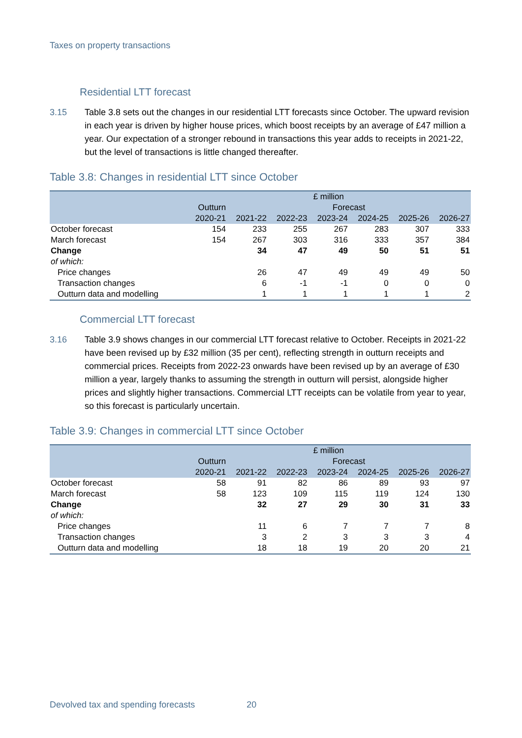Taxes on property transactions
Residential LTT forecast
3.15 Table 3.8 sets out the changes in our residential LTT forecasts since October. The upward revision in each year is driven by higher house prices, which boost receipts by an average of £47 million a year. Our expectation of a stronger rebound in transactions this year adds to receipts in 2021-22, but the level of transactions is little changed thereafter.
Table 3.8: Changes in residential LTT since October
| | £ million | | | | | | |
| --- | --- | --- | --- | --- | --- | --- | --- |
| | Outturn | Forecast | | | | | |
| | 2020-21 | 2021-22 | 2022-23 | 2023-24 | 2024-25 | 2025-26 | 2026-27 |
| October forecast | 154 | 233 | 255 | 267 | 283 | 307 | 333 |
| March forecast | 154 | 267 | 303 | 316 | 333 | 357 | 384 |
| Change | | 34 | 47 | 49 | 50 | 51 | 51 |
| of which: | | | | | | | |
| Price changes | | 26 | 47 | 49 | 49 | 49 | 50 |
| Transaction changes | | 6 | -1 | -1 | 0 | 0 | 0 |
| Outturn data and modelling | | 1 | 1 | 1 | 1 | 1 | 2 |
Commercial LTT forecast
3.16 Table 3.9 shows changes in our commercial LTT forecast relative to October. Receipts in 2021-22 have been revised up by £32 million (35 per cent), reflecting strength in outturn receipts and commercial prices. Receipts from 2022-23 onwards have been revised up by an average of £30 million a year, largely thanks to assuming the strength in outturn will persist, alongside higher prices and slightly higher transactions. Commercial LTT receipts can be volatile from year to year, so this forecast is particularly uncertain.
Table 3.9: Changes in commercial LTT since October
| | £ million | | | | | | |
| --- | --- | --- | --- | --- | --- | --- | --- |
| | Outturn | Forecast | | | | | |
| | 2020-21 | 2021-22 | 2022-23 | 2023-24 | 2024-25 | 2025-26 | 2026-27 |
| October forecast | 58 | 91 | 82 | 86 | 89 | 93 | 97 |
| March forecast | 58 | 123 | 109 | 115 | 119 | 124 | 130 |
| Change | | 32 | 27 | 29 | 30 | 31 | 33 |
| of which: | | | | | | | |
| Price changes | | 11 | 6 | 7 | 7 | 7 | 8 |
| Transaction changes | | 3 | 2 | 3 | 3 | 3 | 4 |
| Outturn data and modelling | | 18 | 18 | 19 | 20 | 20 | 21 |
Devolved tax and spending forecasts 20